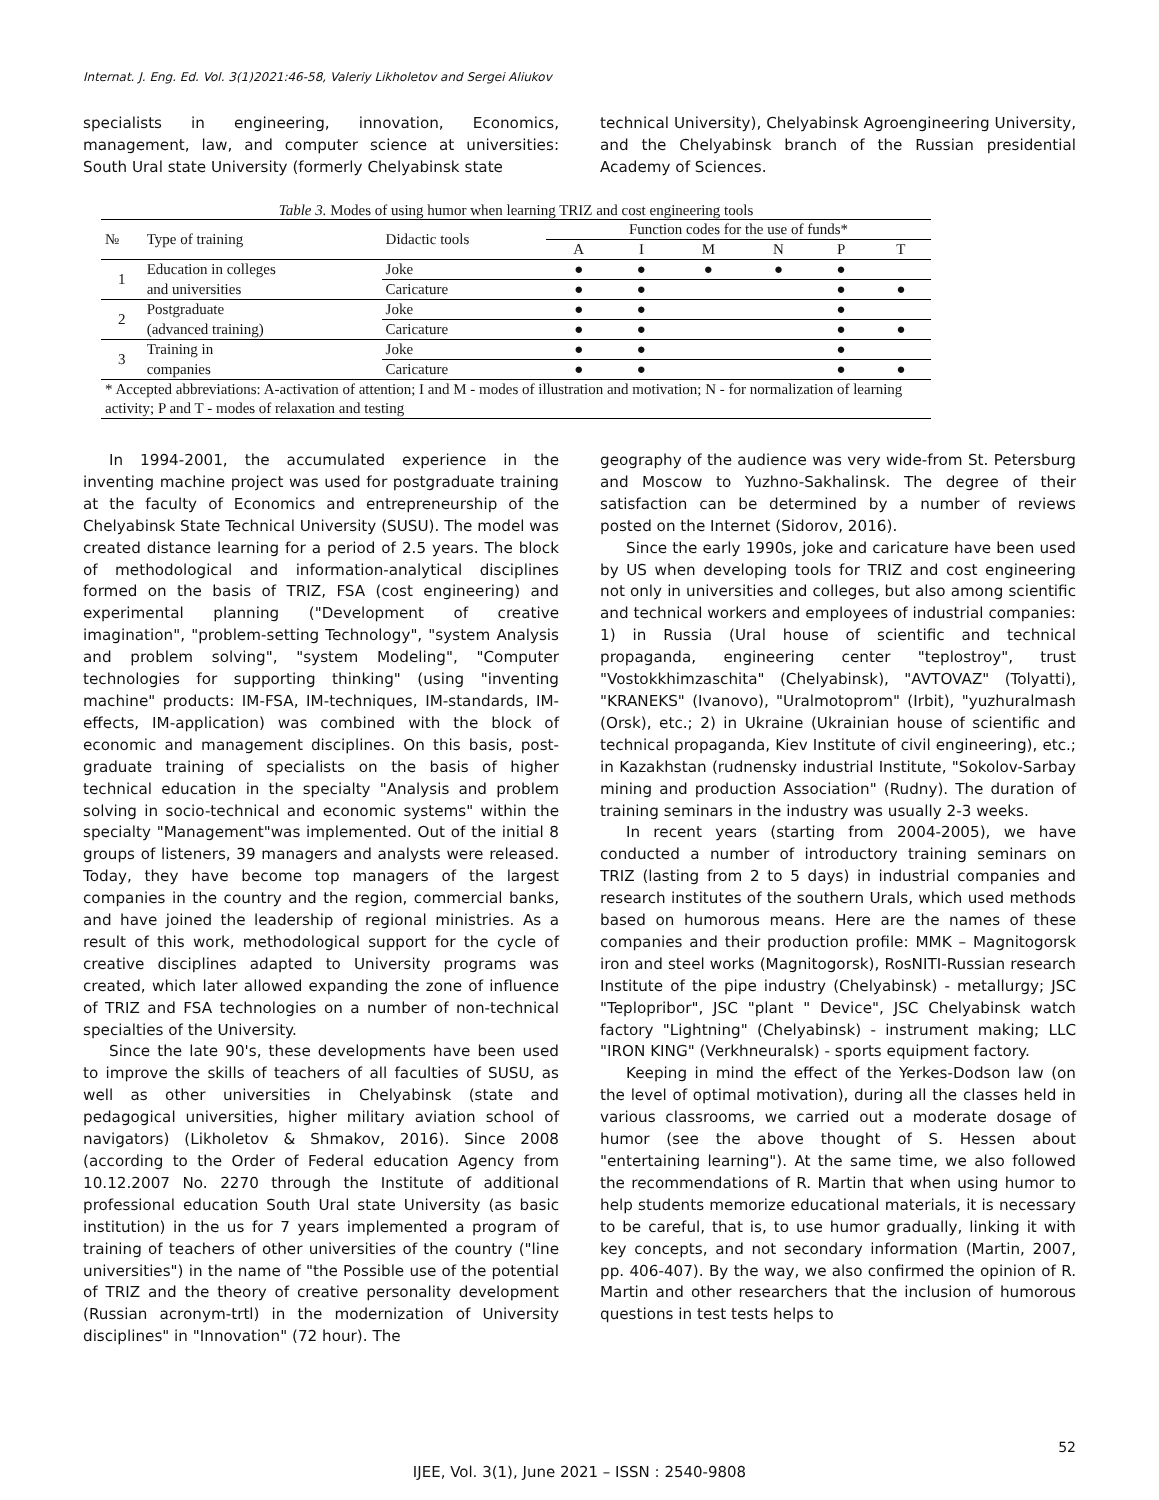Internat. J. Eng. Ed. Vol. 3(1)2021:46-58, Valeriy Likholetov and Sergei Aliukov
specialists in engineering, innovation, Economics, management, law, and computer science at universities: South Ural state University (formerly Chelyabinsk state
technical University), Chelyabinsk Agroengineering University, and the Chelyabinsk branch of the Russian presidential Academy of Sciences.
Table 3. Modes of using humor when learning TRIZ and cost engineering tools
| № | Type of training | Didactic tools | Function codes for the use of funds* | | | | | |
| --- | --- | --- | --- | --- | --- | --- | --- | --- |
| | | | A | I | M | N | P | T |
| 1 | Education in colleges | Joke | ● | ● | ● | ● | ● | |
| | and universities | Caricature | ● | ● | | | ● | ● |
| 2 | Postgraduate | Joke | ● | ● | | | ● | |
| | (advanced training) | Caricature | ● | ● | | | ● | ● |
| 3 | Training in | Joke | ● | ● | | | ● | |
| | companies | Caricature | ● | ● | | | ● | ● |
| * Accepted abbreviations: A-activation of attention; I and M - modes of illustration and motivation; N - for normalization of learning activity; P and T - modes of relaxation and testing | | | | | | | | |
In 1994-2001, the accumulated experience in the inventing machine project was used for postgraduate training at the faculty of Economics and entrepreneurship of the Chelyabinsk State Technical University (SUSU). The model was created distance learning for a period of 2.5 years. The block of methodological and information-analytical disciplines formed on the basis of TRIZ, FSA (cost engineering) and experimental planning ("Development of creative imagination", "problem-setting Technology", "system Analysis and problem solving", "system Modeling", "Computer technologies for supporting thinking" (using "inventing machine" products: IM-FSA, IM-techniques, IM-standards, IM-effects, IM-application) was combined with the block of economic and management disciplines. On this basis, post-graduate training of specialists on the basis of higher technical education in the specialty "Analysis and problem solving in socio-technical and economic systems" within the specialty "Management"was implemented. Out of the initial 8 groups of listeners, 39 managers and analysts were released. Today, they have become top managers of the largest companies in the country and the region, commercial banks, and have joined the leadership of regional ministries. As a result of this work, methodological support for the cycle of creative disciplines adapted to University programs was created, which later allowed expanding the zone of influence of TRIZ and FSA technologies on a number of non-technical specialties of the University.
Since the late 90's, these developments have been used to improve the skills of teachers of all faculties of SUSU, as well as other universities in Chelyabinsk (state and pedagogical universities, higher military aviation school of navigators) (Likholetov & Shmakov, 2016). Since 2008 (according to the Order of Federal education Agency from 10.12.2007 No. 2270 through the Institute of additional professional education South Ural state University (as basic institution) in the us for 7 years implemented a program of training of teachers of other universities of the country ("line universities") in the name of "the Possible use of the potential of TRIZ and the theory of creative personality development (Russian acronym-trtl) in the modernization of University disciplines" in "Innovation" (72 hour). The
geography of the audience was very wide-from St. Petersburg and Moscow to Yuzhno-Sakhalinsk. The degree of their satisfaction can be determined by a number of reviews posted on the Internet (Sidorov, 2016).
Since the early 1990s, joke and caricature have been used by US when developing tools for TRIZ and cost engineering not only in universities and colleges, but also among scientific and technical workers and employees of industrial companies: 1) in Russia (Ural house of scientific and technical propaganda, engineering center "teplostroy", trust "Vostokkhimzaschita" (Chelyabinsk), "AVTOVAZ" (Tolyatti), "KRANEKS" (Ivanovo), "Uralmotoprom" (Irbit), "yuzhuralmash (Orsk), etc.; 2) in Ukraine (Ukrainian house of scientific and technical propaganda, Kiev Institute of civil engineering), etc.; in Kazakhstan (rudnensky industrial Institute, "Sokolov-Sarbay mining and production Association" (Rudny). The duration of training seminars in the industry was usually 2-3 weeks.
In recent years (starting from 2004-2005), we have conducted a number of introductory training seminars on TRIZ (lasting from 2 to 5 days) in industrial companies and research institutes of the southern Urals, which used methods based on humorous means. Here are the names of these companies and their production profile: MMK – Magnitogorsk iron and steel works (Magnitogorsk), RosNITI-Russian research Institute of the pipe industry (Chelyabinsk) - metallurgy; JSC "Teplopribor", JSC "plant " Device", JSC Chelyabinsk watch factory "Lightning" (Chelyabinsk) - instrument making; LLC "IRON KING" (Verkhneuralsk) - sports equipment factory.
Keeping in mind the effect of the Yerkes-Dodson law (on the level of optimal motivation), during all the classes held in various classrooms, we carried out a moderate dosage of humor (see the above thought of S. Hessen about "entertaining learning"). At the same time, we also followed the recommendations of R. Martin that when using humor to help students memorize educational materials, it is necessary to be careful, that is, to use humor gradually, linking it with key concepts, and not secondary information (Martin, 2007, pp. 406-407). By the way, we also confirmed the opinion of R. Martin and other researchers that the inclusion of humorous questions in test tests helps to
52
IJEE, Vol. 3(1), June 2021 – ISSN : 2540-9808